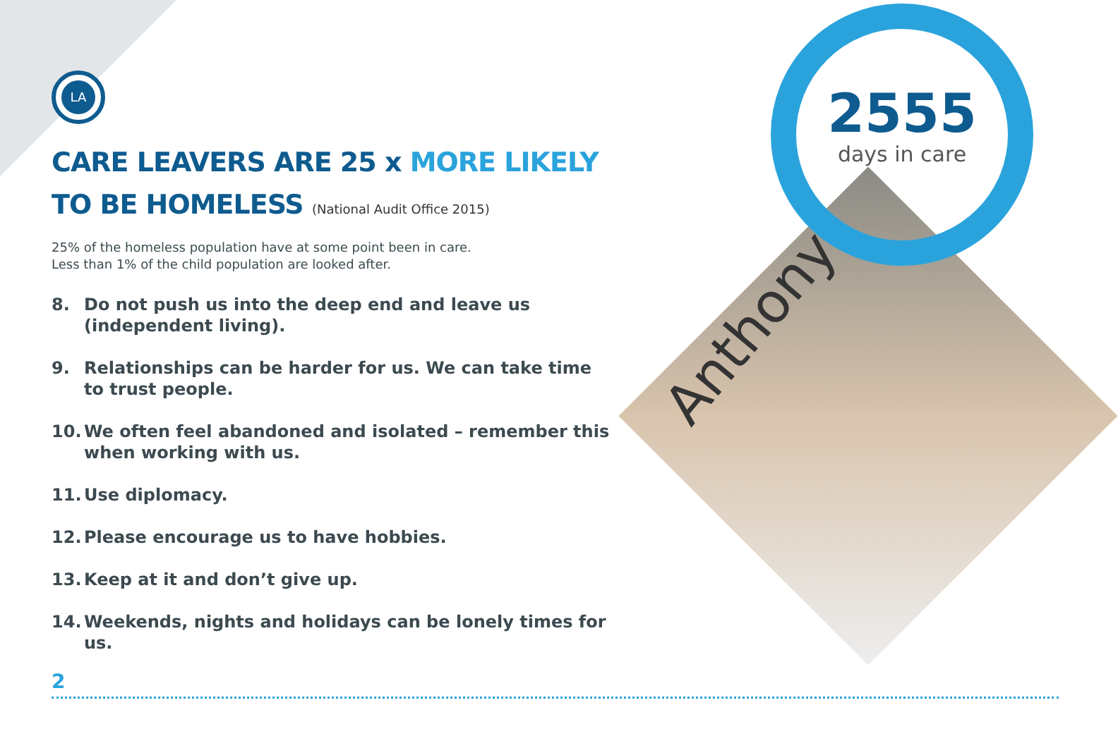LA
CARE LEAVERS ARE 25 x MORE LIKELY
TO BE HOMELESS (National Audit Office 2015)
25% of the homeless population have at some point been in care.
Less than 1% of the child population are looked after.
8. Do not push us into the deep end and leave us (independent living).
9. Relationships can be harder for us. We can take time to trust people.
10. We often feel abandoned and isolated – remember this when working with us.
11. Use diplomacy.
12. Please encourage us to have hobbies.
13. Keep at it and don’t give up.
14. Weekends, nights and holidays can be lonely times for us.
2555
days in care
Anthony
2